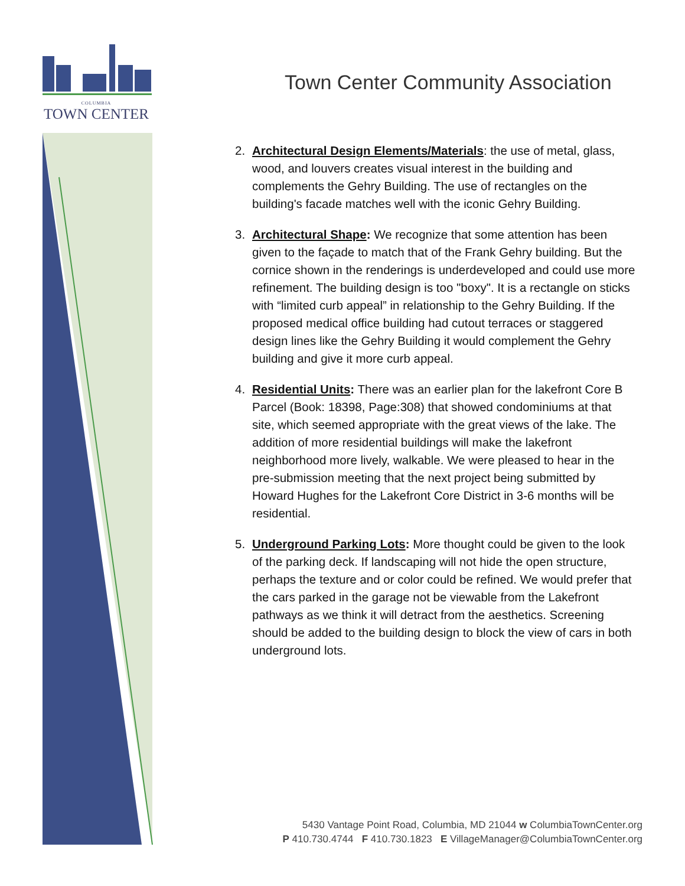COLUMBIA
TOWN CENTER
Town Center Community Association
2. Architectural Design Elements/Materials: the use of metal, glass, wood, and louvers creates visual interest in the building and complements the Gehry Building. The use of rectangles on the building's facade matches well with the iconic Gehry Building.
3. Architectural Shape: We recognize that some attention has been given to the façade to match that of the Frank Gehry building. But the cornice shown in the renderings is underdeveloped and could use more refinement. The building design is too "boxy". It is a rectangle on sticks with “limited curb appeal” in relationship to the Gehry Building. If the proposed medical office building had cutout terraces or staggered design lines like the Gehry Building it would complement the Gehry building and give it more curb appeal.
4. Residential Units: There was an earlier plan for the lakefront Core B Parcel (Book: 18398, Page:308) that showed condominiums at that site, which seemed appropriate with the great views of the lake. The addition of more residential buildings will make the lakefront neighborhood more lively, walkable. We were pleased to hear in the pre-submission meeting that the next project being submitted by Howard Hughes for the Lakefront Core District in 3-6 months will be residential.
5. Underground Parking Lots: More thought could be given to the look of the parking deck. If landscaping will not hide the open structure, perhaps the texture and or color could be refined. We would prefer that the cars parked in the garage not be viewable from the Lakefront pathways as we think it will detract from the aesthetics. Screening should be added to the building design to block the view of cars in both underground lots.
5430 Vantage Point Road, Columbia, MD 21044 w ColumbiaTownCenter.org
P 410.730.4744 F 410.730.1823 E VillageManager@ColumbiaTownCenter.org